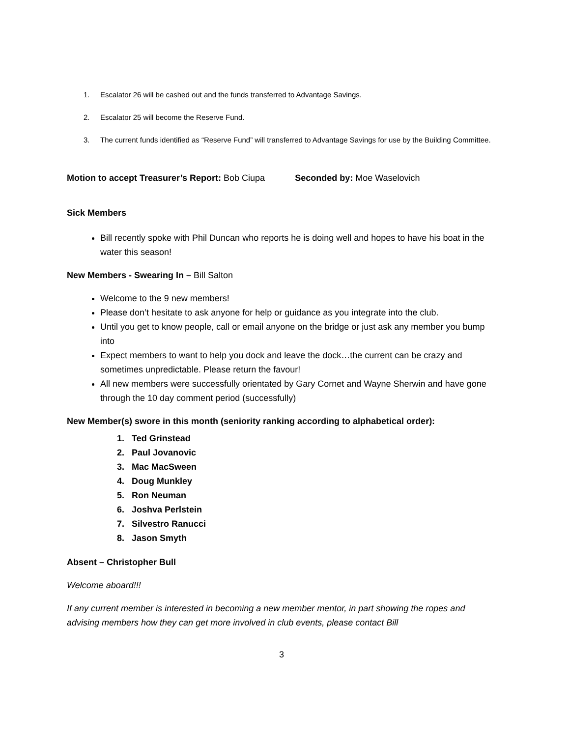1. Escalator 26 will be cashed out and the funds transferred to Advantage Savings.
2. Escalator 25 will become the Reserve Fund.
3. The current funds identified as “Reserve Fund” will transferred to Advantage Savings for use by the Building Committee.
Motion to accept Treasurer’s Report: Bob Ciupa Seconded by: Moe Waselovich
Sick Members
Bill recently spoke with Phil Duncan who reports he is doing well and hopes to have his boat in the water this season!
New Members - Swearing In – Bill Salton
Welcome to the 9 new members!
Please don’t hesitate to ask anyone for help or guidance as you integrate into the club.
Until you get to know people, call or email anyone on the bridge or just ask any member you bump into
Expect members to want to help you dock and leave the dock…the current can be crazy and sometimes unpredictable. Please return the favour!
All new members were successfully orientated by Gary Cornet and Wayne Sherwin and have gone through the 10 day comment period (successfully)
New Member(s) swore in this month (seniority ranking according to alphabetical order):
1. Ted Grinstead
2. Paul Jovanovic
3. Mac MacSween
4. Doug Munkley
5. Ron Neuman
6. Joshva Perlstein
7. Silvestro Ranucci
8. Jason Smyth
Absent – Christopher Bull
Welcome aboard!!!
If any current member is interested in becoming a new member mentor, in part showing the ropes and advising members how they can get more involved in club events, please contact Bill
3